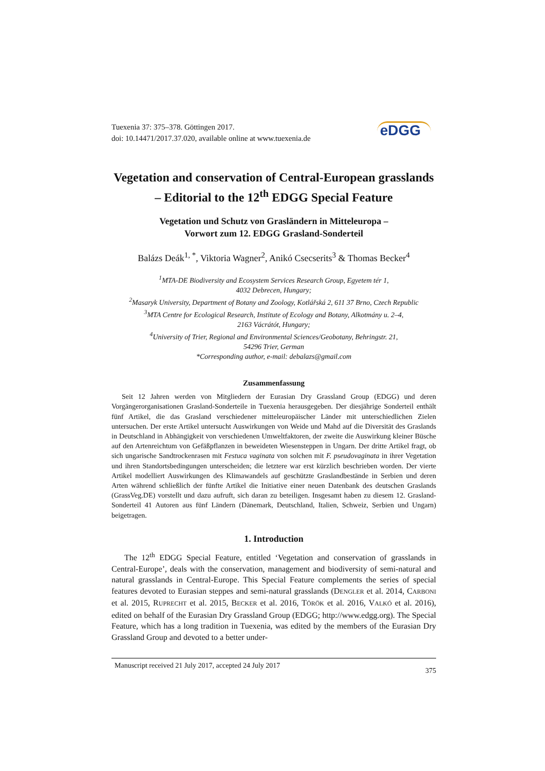Tuexenia 37: 375–378. Göttingen 2017.
doi: 10.14471/2017.37.020, available online at www.tuexenia.de
eDGG
Vegetation and conservation of Central-European grasslands – Editorial to the 12<sup>th</sup> EDGG Special Feature
Vegetation und Schutz von Grasländern in Mitteleuropa –
Vorwort zum 12. EDGG Grasland-Sonderteil
Balázs Deák<sup>1, *</sup>, Viktoria Wagner<sup>2</sup>, Anikó Csecserits<sup>3</sup> & Thomas Becker<sup>4</sup>
<sup>1</sup> MTA-DE Biodiversity and Ecosystem Services Research Group, Egyetem tér 1,
4032 Debrecen, Hungary;
<sup>2</sup> Masaryk University, Department of Botany and Zoology, Kotlářská 2, 611 37 Brno, Czech Republic
<sup>3</sup> MTA Centre for Ecological Research, Institute of Ecology and Botany, Alkotmány u. 2–4,
2163 Vácrátót, Hungary;
<sup>4</sup> University of Trier, Regional and Environmental Sciences/Geobotany, Behringstr. 21,
54296 Trier, German
*Corresponding author, e-mail: debalazs@gmail.com
Zusammenfassung
Seit 12 Jahren werden von Mitgliedern der Eurasian Dry Grassland Group (EDGG) und deren Vorgängerorganisationen Grasland-Sonderteile in Tuexenia herausgegeben. Der diesjährige Sonderteil enthält fünf Artikel, die das Grasland verschiedener mitteleuropäischer Länder mit unterschiedlichen Zielen untersuchen. Der erste Artikel untersucht Auswirkungen von Weide und Mahd auf die Diversität des Graslands in Deutschland in Abhängigkeit von verschiedenen Umweltfaktoren, der zweite die Auswirkung kleiner Büsche auf den Artenreichtum von Gefäßpflanzen in beweideten Wiesensteppen in Ungarn. Der dritte Artikel fragt, ob sich ungarische Sandtrockenrasen mit Festuca vaginata von solchen mit F. pseudovaginata in ihrer Vegetation und ihren Standortsbedingungen unterscheiden; die letztere war erst kürzlich beschrieben worden. Der vierte Artikel modelliert Auswirkungen des Klimawandels auf geschützte Graslandbestände in Serbien und deren Arten während schließlich der fünfte Artikel die Initiative einer neuen Datenbank des deutschen Graslands (GrassVeg.DE) vorstellt und dazu aufruft, sich daran zu beteiligen. Insgesamt haben zu diesem 12. Grasland-Sonderteil 41 Autoren aus fünf Ländern (Dänemark, Deutschland, Italien, Schweiz, Serbien und Ungarn) beigetragen.
1. Introduction
The 12<sup>th</sup> EDGG Special Feature, entitled ‘Vegetation and conservation of grasslands in Central-Europe’, deals with the conservation, management and biodiversity of semi-natural and natural grasslands in Central-Europe. This Special Feature complements the series of special features devoted to Eurasian steppes and semi-natural grasslands (DENGLER et al. 2014, CARBONI et al. 2015, RUPRECHT et al. 2015, BECKER et al. 2016, TÖRÖK et al. 2016, VALKÓ et al. 2016), edited on behalf of the Eurasian Dry Grassland Group (EDGG; http://www.edgg.org). The Special Feature, which has a long tradition in Tuexenia, was edited by the members of the Eurasian Dry Grassland Group and devoted to a better under-
Manuscript received 21 July 2017, accepted 24 July 2017 375